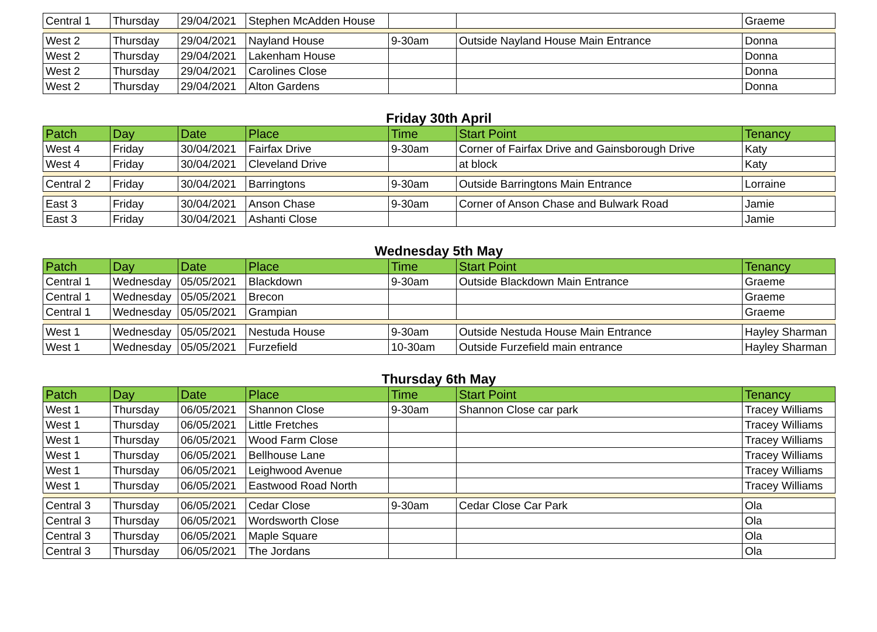| Central 1 | Thursday | 29/04/2021 | Stephen McAdden House | | | Graeme |
| West 2 | Thursday | 29/04/2021 | Nayland House | 9-30am | Outside Nayland House Main Entrance | Donna |
| West 2 | Thursday | 29/04/2021 | Lakenham House | | | Donna |
| West 2 | Thursday | 29/04/2021 | Carolines Close | | | Donna |
| West 2 | Thursday | 29/04/2021 | Alton Gardens | | | Donna |
Friday 30th April
| Patch | Day | Date | Place | Time | Start Point | Tenancy |
| --- | --- | --- | --- | --- | --- | --- |
| West 4 | Friday | 30/04/2021 | Fairfax Drive | 9-30am | Corner of Fairfax Drive and Gainsborough Drive | Katy |
| West 4 | Friday | 30/04/2021 | Cleveland Drive | | at block | Katy |
| Central 2 | Friday | 30/04/2021 | Barringtons | 9-30am | Outside Barringtons Main Entrance | Lorraine |
| East 3 | Friday | 30/04/2021 | Anson Chase | 9-30am | Corner of Anson Chase and Bulwark Road | Jamie |
| East 3 | Friday | 30/04/2021 | Ashanti Close | | | Jamie |
Wednesday 5th May
| Patch | Day | Date | Place | Time | Start Point | Tenancy |
| --- | --- | --- | --- | --- | --- | --- |
| Central 1 | Wednesday | 05/05/2021 | Blackdown | 9-30am | Outside Blackdown Main Entrance | Graeme |
| Central 1 | Wednesday | 05/05/2021 | Brecon | | | Graeme |
| Central 1 | Wednesday | 05/05/2021 | Grampian | | | Graeme |
| West 1 | Wednesday | 05/05/2021 | Nestuda House | 9-30am | Outside Nestuda House Main Entrance | Hayley Sharman |
| West 1 | Wednesday | 05/05/2021 | Furzefield | 10-30am | Outside Furzefield main entrance | Hayley Sharman |
Thursday 6th May
| Patch | Day | Date | Place | Time | Start Point | Tenancy |
| --- | --- | --- | --- | --- | --- | --- |
| West 1 | Thursday | 06/05/2021 | Shannon Close | 9-30am | Shannon Close car park | Tracey Williams |
| West 1 | Thursday | 06/05/2021 | Little Fretches | | | Tracey Williams |
| West 1 | Thursday | 06/05/2021 | Wood Farm Close | | | Tracey Williams |
| West 1 | Thursday | 06/05/2021 | Bellhouse Lane | | | Tracey Williams |
| West 1 | Thursday | 06/05/2021 | Leighwood Avenue | | | Tracey Williams |
| West 1 | Thursday | 06/05/2021 | Eastwood Road North | | | Tracey Williams |
| Central 3 | Thursday | 06/05/2021 | Cedar Close | 9-30am | Cedar Close Car Park | Ola |
| Central 3 | Thursday | 06/05/2021 | Wordsworth Close | | | Ola |
| Central 3 | Thursday | 06/05/2021 | Maple Square | | | Ola |
| Central 3 | Thursday | 06/05/2021 | The Jordans | | | Ola |